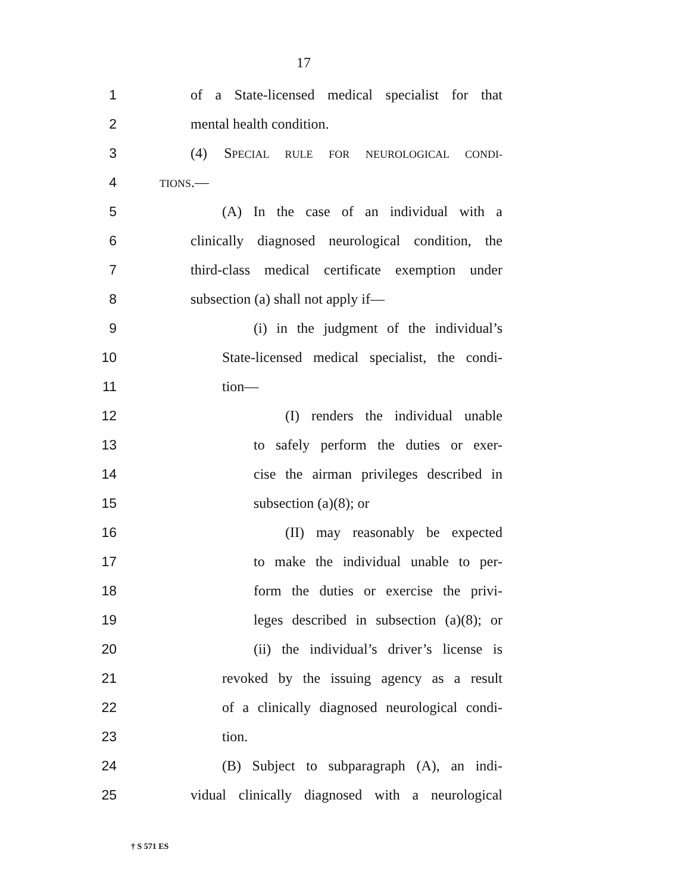17
1 of a State-licensed medical specialist for that
2 mental health condition.
3 (4) SPECIAL RULE FOR NEUROLOGICAL CONDI-
4 TIONS.—
5 (A) In the case of an individual with a
6 clinically diagnosed neurological condition, the
7 third-class medical certificate exemption under
8 subsection (a) shall not apply if—
9 (i) in the judgment of the individual’s
10 State-licensed medical specialist, the condi-
11 tion—
12 (I) renders the individual unable
13 to safely perform the duties or exer-
14 cise the airman privileges described in
15 subsection (a)(8); or
16 (II) may reasonably be expected
17 to make the individual unable to per-
18 form the duties or exercise the privi-
19 leges described in subsection (a)(8); or
20 (ii) the individual’s driver’s license is
21 revoked by the issuing agency as a result
22 of a clinically diagnosed neurological condi-
23 tion.
24 (B) Subject to subparagraph (A), an indi-
25 vidual clinically diagnosed with a neurological
† S 571 ES